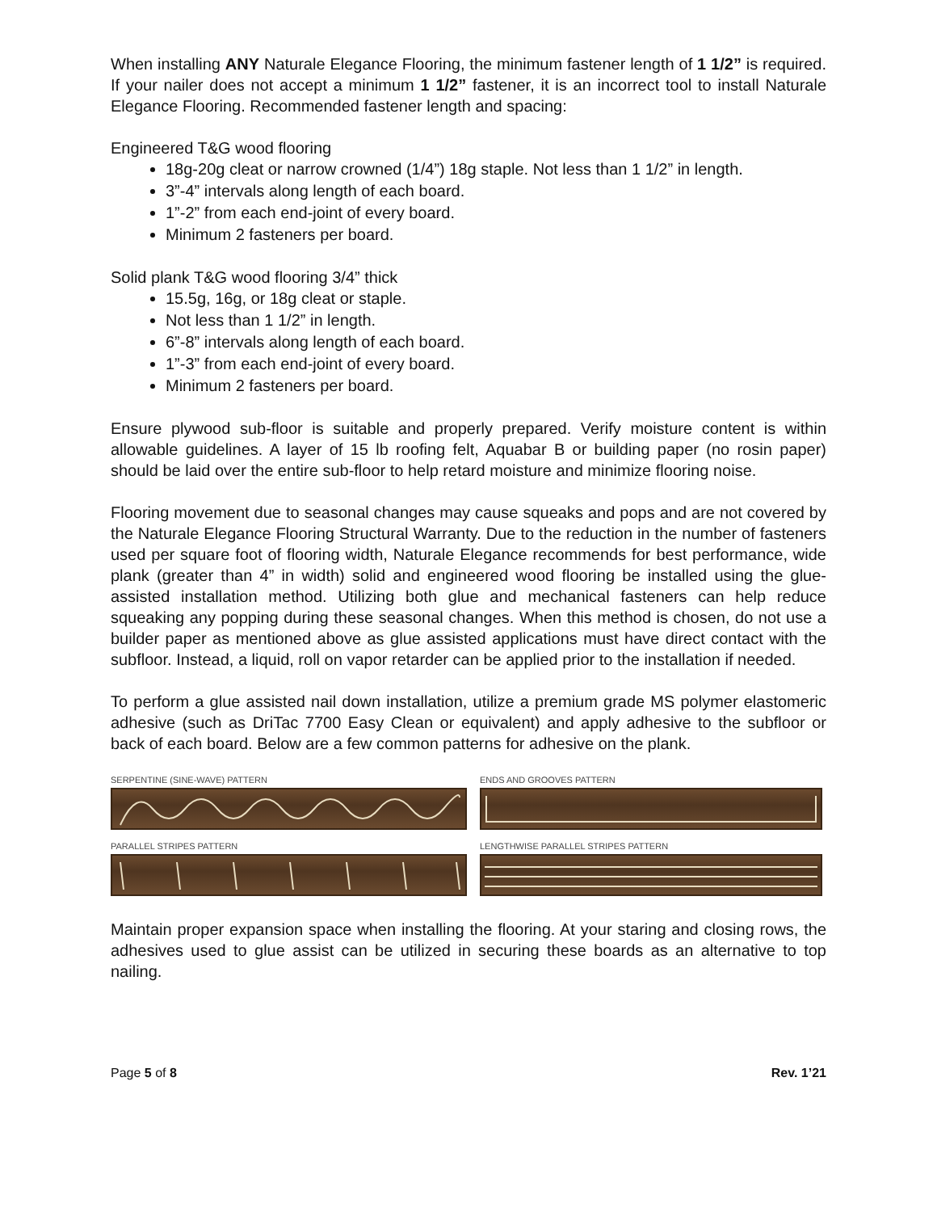When installing ANY Naturale Elegance Flooring, the minimum fastener length of 1 1/2” is required. If your nailer does not accept a minimum 1 1/2” fastener, it is an incorrect tool to install Naturale Elegance Flooring. Recommended fastener length and spacing:
Engineered T&G wood flooring
18g-20g cleat or narrow crowned (1/4”) 18g staple. Not less than 1 1/2” in length.
3”-4” intervals along length of each board.
1”-2” from each end-joint of every board.
Minimum 2 fasteners per board.
Solid plank T&G wood flooring 3/4” thick
15.5g, 16g, or 18g cleat or staple.
Not less than 1 1/2” in length.
6”-8” intervals along length of each board.
1”-3” from each end-joint of every board.
Minimum 2 fasteners per board.
Ensure plywood sub-floor is suitable and properly prepared. Verify moisture content is within allowable guidelines. A layer of 15 lb roofing felt, Aquabar B or building paper (no rosin paper) should be laid over the entire sub-floor to help retard moisture and minimize flooring noise.
Flooring movement due to seasonal changes may cause squeaks and pops and are not covered by the Naturale Elegance Flooring Structural Warranty. Due to the reduction in the number of fasteners used per square foot of flooring width, Naturale Elegance recommends for best performance, wide plank (greater than 4” in width) solid and engineered wood flooring be installed using the glue-assisted installation method. Utilizing both glue and mechanical fasteners can help reduce squeaking any popping during these seasonal changes. When this method is chosen, do not use a builder paper as mentioned above as glue assisted applications must have direct contact with the subfloor. Instead, a liquid, roll on vapor retarder can be applied prior to the installation if needed.
To perform a glue assisted nail down installation, utilize a premium grade MS polymer elastomeric adhesive (such as DriTac 7700 Easy Clean or equivalent) and apply adhesive to the subfloor or back of each board. Below are a few common patterns for adhesive on the plank.
SERPENTINE (SINE-WAVE) PATTERN
ENDS AND GROOVES PATTERN
PARALLEL STRIPES PATTERN
LENGTHWISE PARALLEL STRIPES PATTERN
Maintain proper expansion space when installing the flooring. At your staring and closing rows, the adhesives used to glue assist can be utilized in securing these boards as an alternative to top nailing.
Page 5 of 8 Rev. 1’21